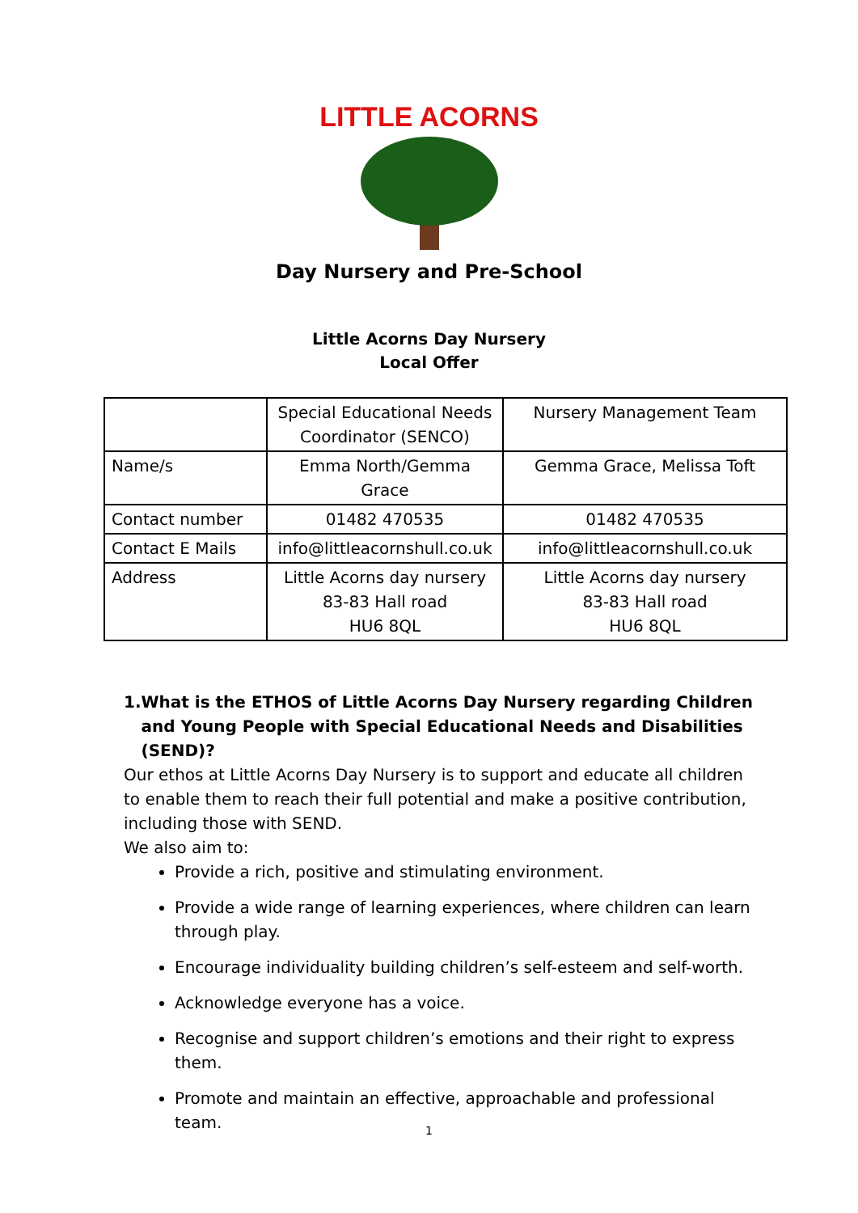LITTLE ACORNS
Day Nursery and Pre-School
Little Acorns Day Nursery
Local Offer
| | Special Educational Needs Coordinator (SENCO) | Nursery Management Team |
| Name/s | Emma North/Gemma Grace | Gemma Grace, Melissa Toft |
| Contact number | 01482 470535 | 01482 470535 |
| Contact E Mails | info@littleacornshull.co.uk | info@littleacornshull.co.uk |
| Address | Little Acorns day nursery 83-83 Hall road HU6 8QL | Little Acorns day nursery 83-83 Hall road HU6 8QL |
1. What is the ETHOS of Little Acorns Day Nursery regarding Children and Young People with Special Educational Needs and Disabilities (SEND)?
Our ethos at Little Acorns Day Nursery is to support and educate all children to enable them to reach their full potential and make a positive contribution, including those with SEND.
We also aim to:
Provide a rich, positive and stimulating environment.
Provide a wide range of learning experiences, where children can learn through play.
Encourage individuality building children’s self-esteem and self-worth.
Acknowledge everyone has a voice.
Recognise and support children’s emotions and their right to express them.
Promote and maintain an effective, approachable and professional team.
1